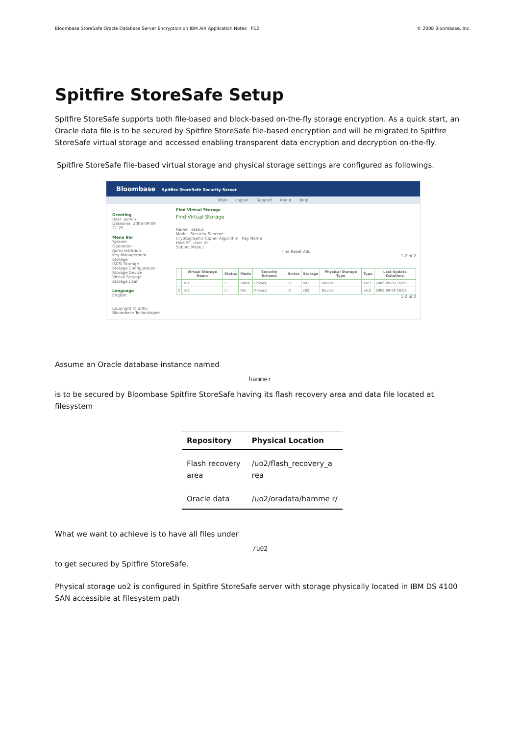Bloombase StoreSafe Oracle Database Server Encryption on IBM AIX Application Notes P12 © 2008 Bloombase, Inc.
Spitfire StoreSafe Setup
Spitfire StoreSafe supports both file-based and block-based on-the-fly storage encryption. As a quick start, an Oracle data file is to be secured by Spitfire StoreSafe file-based encryption and will be migrated to Spitfire StoreSafe virtual storage and accessed enabling transparent data encryption and decryption on-the-fly.
Spitfire StoreSafe file-based virtual storage and physical storage settings are configured as followings.
Bloombase Spitfire StoreSafe Security Server
Main Logout Support About Help
Greeting
User: admin
Datetime: 2006-09-09 21:25
Menu Bar
System
Operation
Administration
Key Management
Storage
ISCSI Storage
Storage Configuration
Storage Device
Virtual Storage
Storage User
Language
English
Copyright © 2005 Bloombase Technologies
Find Virtual Storage
Find Virtual Storage
Name Status
Mode Security Scheme
Cryptographic Cipher Algorithm Key Name
Host IP User ID
Subnet Mask /
Find Reset Add
1-2 of 2
| | Virtual Storage Name | Status | Mode | Security Scheme | Active | Storage | Physical Storage Type | Type | Last Update Datetime |
| --- | --- | --- | --- | --- | --- | --- | --- | --- | --- |
| 1 | s01 | ☐ | Block | Privacy | ☑ | s01 | Device | ext3 | 2006-09-09 16:06 |
| 2 | s02 | ☐ | File | Privacy | ☑ | s02 | Device | ext3 | 2006-09-09 16:06 |
1-2 of 2
Assume an Oracle database instance named
hammer
is to be secured by Bloombase Spitfire StoreSafe having its flash recovery area and data file located at filesystem
| Repository | Physical Location |
| --- | --- |
| Flash recovery area | /uo2/flash_recovery_a rea |
| Oracle data | /uo2/oradata/hamme r/ |
What we want to achieve is to have all files under
/u02
to get secured by Spitfire StoreSafe.
Physical storage uo2 is configured in Spitfire StoreSafe server with storage physically located in IBM DS 4100 SAN accessible at filesystem path